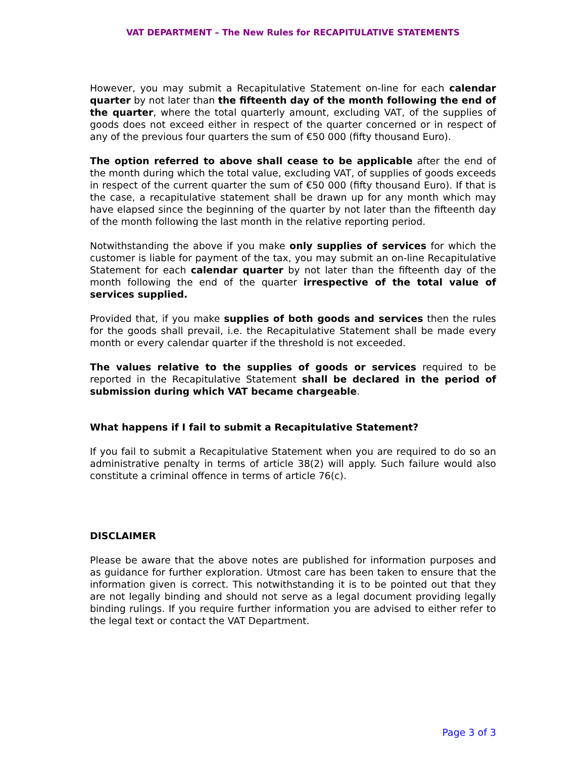VAT DEPARTMENT – The New Rules for RECAPITULATIVE STATEMENTS
However, you may submit a Recapitulative Statement on-line for each calendar quarter by not later than the fifteenth day of the month following the end of the quarter, where the total quarterly amount, excluding VAT, of the supplies of goods does not exceed either in respect of the quarter concerned or in respect of any of the previous four quarters the sum of €50 000 (fifty thousand Euro).
The option referred to above shall cease to be applicable after the end of the month during which the total value, excluding VAT, of supplies of goods exceeds in respect of the current quarter the sum of €50 000 (fifty thousand Euro). If that is the case, a recapitulative statement shall be drawn up for any month which may have elapsed since the beginning of the quarter by not later than the fifteenth day of the month following the last month in the relative reporting period.
Notwithstanding the above if you make only supplies of services for which the customer is liable for payment of the tax, you may submit an on-line Recapitulative Statement for each calendar quarter by not later than the fifteenth day of the month following the end of the quarter irrespective of the total value of services supplied.
Provided that, if you make supplies of both goods and services then the rules for the goods shall prevail, i.e. the Recapitulative Statement shall be made every month or every calendar quarter if the threshold is not exceeded.
The values relative to the supplies of goods or services required to be reported in the Recapitulative Statement shall be declared in the period of submission during which VAT became chargeable.
What happens if I fail to submit a Recapitulative Statement?
If you fail to submit a Recapitulative Statement when you are required to do so an administrative penalty in terms of article 38(2) will apply. Such failure would also constitute a criminal offence in terms of article 76(c).
DISCLAIMER
Please be aware that the above notes are published for information purposes and as guidance for further exploration. Utmost care has been taken to ensure that the information given is correct. This notwithstanding it is to be pointed out that they are not legally binding and should not serve as a legal document providing legally binding rulings. If you require further information you are advised to either refer to the legal text or contact the VAT Department.
Page 3 of 3